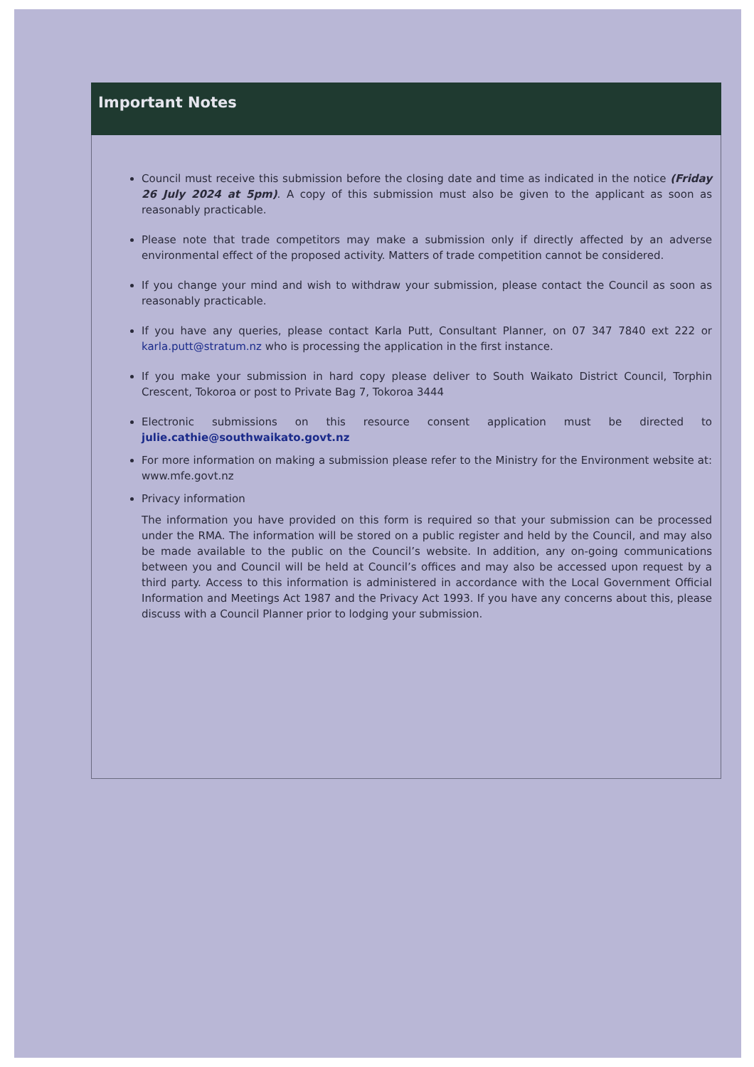Important Notes
Council must receive this submission before the closing date and time as indicated in the notice (Friday 26 July 2024 at 5pm). A copy of this submission must also be given to the applicant as soon as reasonably practicable.
Please note that trade competitors may make a submission only if directly affected by an adverse environmental effect of the proposed activity. Matters of trade competition cannot be considered.
If you change your mind and wish to withdraw your submission, please contact the Council as soon as reasonably practicable.
If you have any queries, please contact Karla Putt, Consultant Planner, on 07 347 7840 ext 222 or karla.putt@stratum.nz who is processing the application in the first instance.
If you make your submission in hard copy please deliver to South Waikato District Council, Torphin Crescent, Tokoroa or post to Private Bag 7, Tokoroa 3444
Electronic submissions on this resource consent application must be directed to julie.cathie@southwaikato.govt.nz
For more information on making a submission please refer to the Ministry for the Environment website at: www.mfe.govt.nz
Privacy information
The information you have provided on this form is required so that your submission can be processed under the RMA. The information will be stored on a public register and held by the Council, and may also be made available to the public on the Council’s website. In addition, any on-going communications between you and Council will be held at Council’s offices and may also be accessed upon request by a third party. Access to this information is administered in accordance with the Local Government Official Information and Meetings Act 1987 and the Privacy Act 1993. If you have any concerns about this, please discuss with a Council Planner prior to lodging your submission.